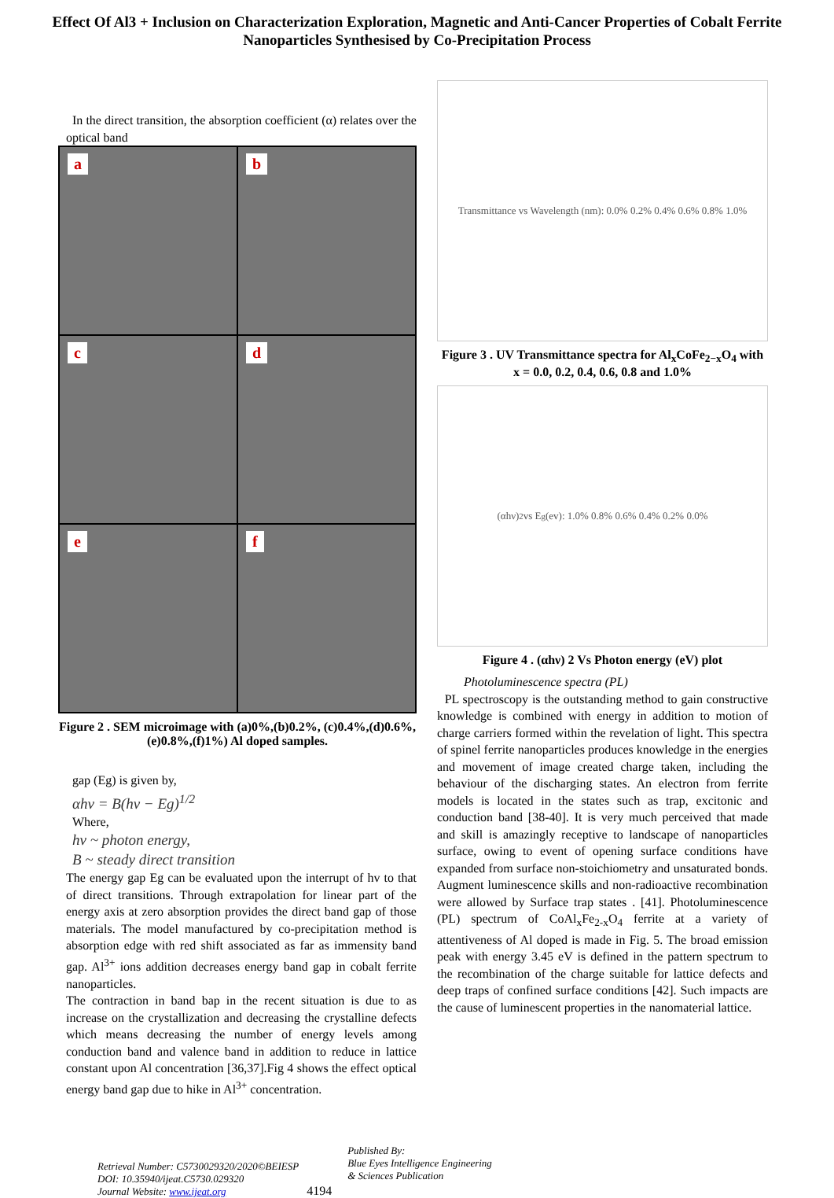Effect Of Al3 + Inclusion on Characterization Exploration, Magnetic and Anti-Cancer Properties of Cobalt Ferrite Nanoparticles Synthesised by Co-Precipitation Process
In the direct transition, the absorption coefficient (α) relates over the optical band
a
b
c
d
e
f
Figure 2 . SEM microimage with (a)0%,(b)0.2%, (c)0.4%,(d)0.6%,(e)0.8%,(f)1%) Al doped samples.
gap (Eg) is given by,
αhν = B(hν − Eg)<sup>1/2</sup>
Where,
hν ~ photon energy,
B ~ steady direct transition
The energy gap Eg can be evaluated upon the interrupt of hv to that of direct transitions. Through extrapolation for linear part of the energy axis at zero absorption provides the direct band gap of those materials. The model manufactured by co-precipitation method is absorption edge with red shift associated as far as immensity band gap. Al<sup>3+</sup> ions addition decreases energy band gap in cobalt ferrite nanoparticles.
The contraction in band bap in the recent situation is due to as increase on the crystallization and decreasing the crystalline defects which means decreasing the number of energy levels among conduction band and valence band in addition to reduce in lattice constant upon Al concentration [36,37].Fig 4 shows the effect optical energy band gap due to hike in Al<sup>3+</sup> concentration.
Transmittance vs Wavelength (nm): 0.0% 0.2% 0.4% 0.6% 0.8% 1.0%
Figure 3 . UV Transmittance spectra for Al<sub>x</sub>CoFe<sub>2−x</sub>O<sub>4</sub> with x = 0.0, 0.2, 0.4, 0.6, 0.8 and 1.0%
(αhν)<sup>2</sup> vs E<sub>g</sub>(ev): 1.0% 0.8% 0.6% 0.4% 0.2% 0.0%
Figure 4 . (αhν) 2 Vs Photon energy (eV) plot
Photoluminescence spectra (PL)
PL spectroscopy is the outstanding method to gain constructive knowledge is combined with energy in addition to motion of charge carriers formed within the revelation of light. This spectra of spinel ferrite nanoparticles produces knowledge in the energies and movement of image created charge taken, including the behaviour of the discharging states. An electron from ferrite models is located in the states such as trap, excitonic and conduction band [38-40]. It is very much perceived that made and skill is amazingly receptive to landscape of nanoparticles surface, owing to event of opening surface conditions have expanded from surface non-stoichiometry and unsaturated bonds. Augment luminescence skills and non-radioactive recombination were allowed by Surface trap states . [41]. Photoluminescence (PL) spectrum of CoAl<sub>x</sub>Fe<sub>2-x</sub>O<sub>4</sub> ferrite at a variety of attentiveness of Al doped is made in Fig. 5. The broad emission peak with energy 3.45 eV is defined in the pattern spectrum to the recombination of the charge suitable for lattice defects and deep traps of confined surface conditions [42]. Such impacts are the cause of luminescent properties in the nanomaterial lattice.
Retrieval Number: C5730029320/2020©BEIESP
DOI: 10.35940/ijeat.C5730.029320
Journal Website: www.ijeat.org
4194
Published By:
Blue Eyes Intelligence Engineering
& Sciences Publication